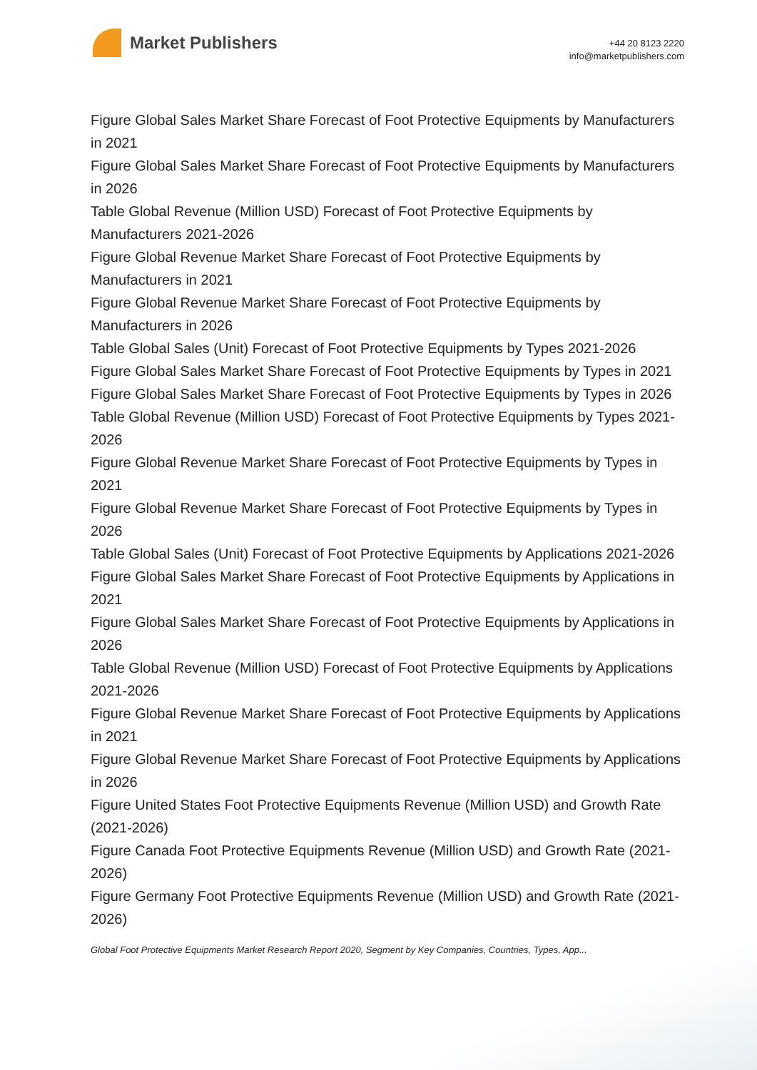Market Publishers
+44 20 8123 2220
info@marketpublishers.com
Figure Global Sales Market Share Forecast of Foot Protective Equipments by Manufacturers in 2021
Figure Global Sales Market Share Forecast of Foot Protective Equipments by Manufacturers in 2026
Table Global Revenue (Million USD) Forecast of Foot Protective Equipments by Manufacturers 2021-2026
Figure Global Revenue Market Share Forecast of Foot Protective Equipments by Manufacturers in 2021
Figure Global Revenue Market Share Forecast of Foot Protective Equipments by Manufacturers in 2026
Table Global Sales (Unit) Forecast of Foot Protective Equipments by Types 2021-2026
Figure Global Sales Market Share Forecast of Foot Protective Equipments by Types in 2021
Figure Global Sales Market Share Forecast of Foot Protective Equipments by Types in 2026
Table Global Revenue (Million USD) Forecast of Foot Protective Equipments by Types 2021-2026
Figure Global Revenue Market Share Forecast of Foot Protective Equipments by Types in 2021
Figure Global Revenue Market Share Forecast of Foot Protective Equipments by Types in 2026
Table Global Sales (Unit) Forecast of Foot Protective Equipments by Applications 2021-2026
Figure Global Sales Market Share Forecast of Foot Protective Equipments by Applications in 2021
Figure Global Sales Market Share Forecast of Foot Protective Equipments by Applications in 2026
Table Global Revenue (Million USD) Forecast of Foot Protective Equipments by Applications 2021-2026
Figure Global Revenue Market Share Forecast of Foot Protective Equipments by Applications in 2021
Figure Global Revenue Market Share Forecast of Foot Protective Equipments by Applications in 2026
Figure United States Foot Protective Equipments Revenue (Million USD) and Growth Rate (2021-2026)
Figure Canada Foot Protective Equipments Revenue (Million USD) and Growth Rate (2021-2026)
Figure Germany Foot Protective Equipments Revenue (Million USD) and Growth Rate (2021-2026)
Global Foot Protective Equipments Market Research Report 2020, Segment by Key Companies, Countries, Types, App...